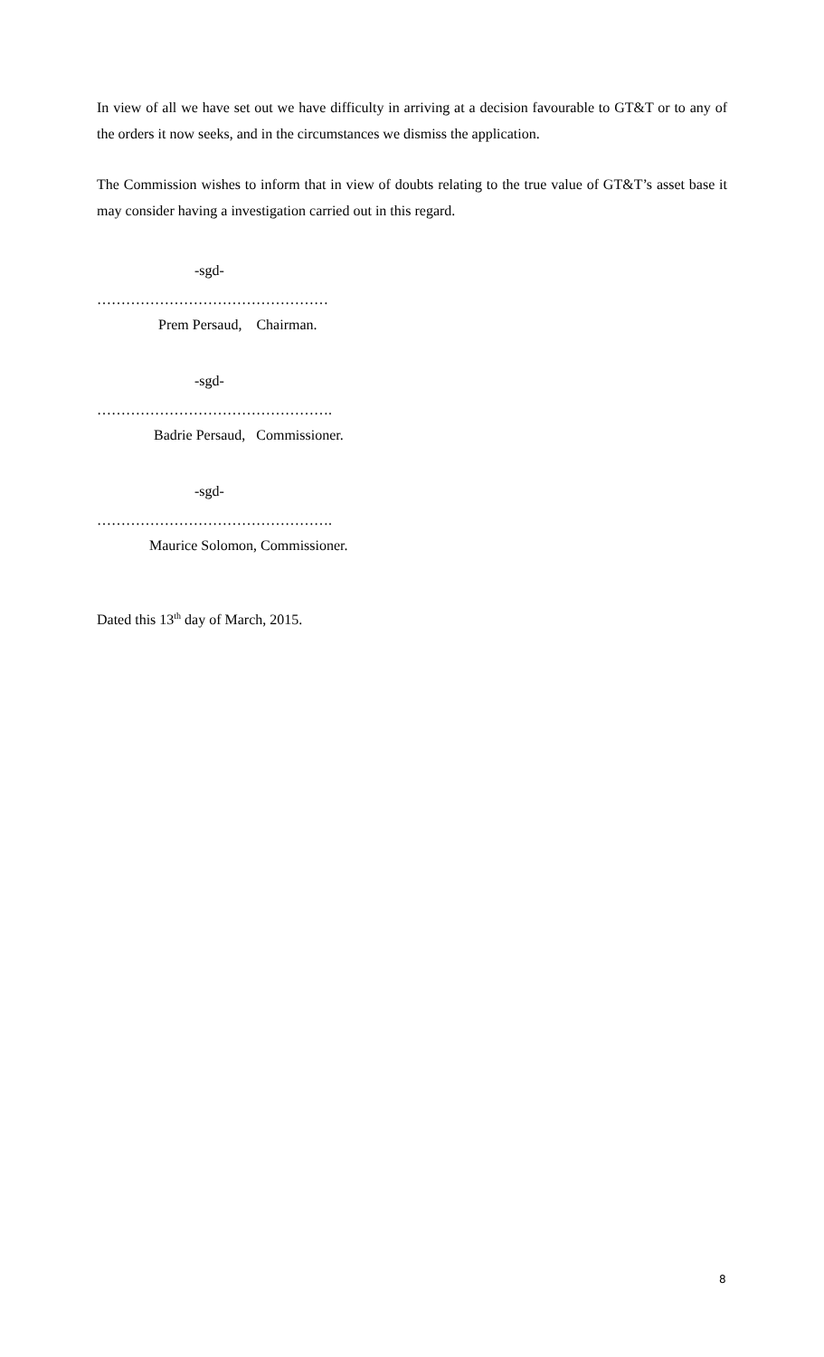In view of all we have set out we have difficulty in arriving at a decision favourable to GT&T or to any of the orders it now seeks, and in the circumstances we dismiss the application.
The Commission wishes to inform that in view of doubts relating to the true value of GT&T’s asset base it may consider having a investigation carried out in this regard.
-sgd-
…………………………………………
Prem Persaud, Chairman.
-sgd-
………………………………………….
Badrie Persaud, Commissioner.
-sgd-
………………………………………….
Maurice Solomon, Commissioner.
Dated this 13<sup>th</sup> day of March, 2015.
8